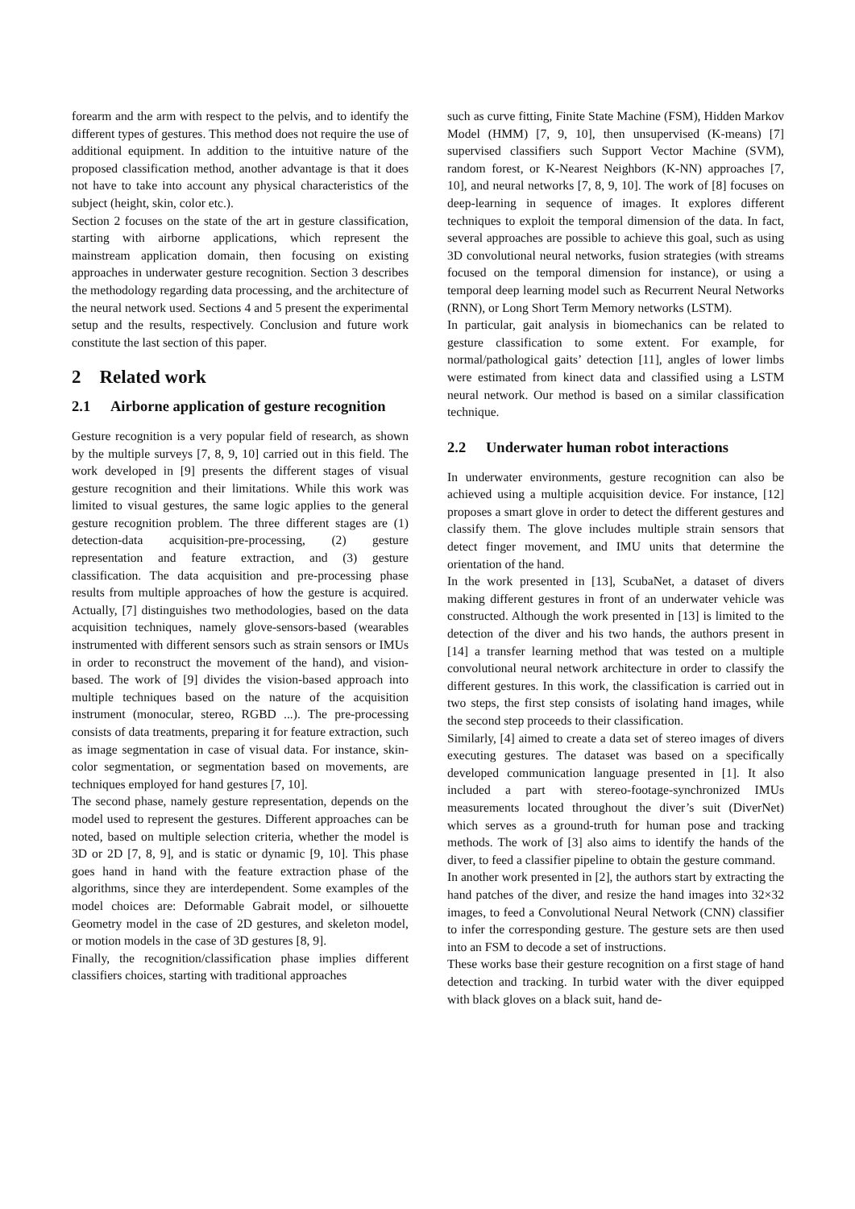forearm and the arm with respect to the pelvis, and to identify the different types of gestures. This method does not require the use of additional equipment. In addition to the intuitive nature of the proposed classification method, another advantage is that it does not have to take into account any physical characteristics of the subject (height, skin, color etc.).
Section 2 focuses on the state of the art in gesture classification, starting with airborne applications, which represent the mainstream application domain, then focusing on existing approaches in underwater gesture recognition. Section 3 describes the methodology regarding data processing, and the architecture of the neural network used. Sections 4 and 5 present the experimental setup and the results, respectively. Conclusion and future work constitute the last section of this paper.
2 Related work
2.1 Airborne application of gesture recognition
Gesture recognition is a very popular field of research, as shown by the multiple surveys [7, 8, 9, 10] carried out in this field. The work developed in [9] presents the different stages of visual gesture recognition and their limitations. While this work was limited to visual gestures, the same logic applies to the general gesture recognition problem. The three different stages are (1) detection-data acquisition-pre-processing, (2) gesture representation and feature extraction, and (3) gesture classification. The data acquisition and pre-processing phase results from multiple approaches of how the gesture is acquired. Actually, [7] distinguishes two methodologies, based on the data acquisition techniques, namely glove-sensors-based (wearables instrumented with different sensors such as strain sensors or IMUs in order to reconstruct the movement of the hand), and vision-based. The work of [9] divides the vision-based approach into multiple techniques based on the nature of the acquisition instrument (monocular, stereo, RGBD ...). The pre-processing consists of data treatments, preparing it for feature extraction, such as image segmentation in case of visual data. For instance, skin-color segmentation, or segmentation based on movements, are techniques employed for hand gestures [7, 10].
The second phase, namely gesture representation, depends on the model used to represent the gestures. Different approaches can be noted, based on multiple selection criteria, whether the model is 3D or 2D [7, 8, 9], and is static or dynamic [9, 10]. This phase goes hand in hand with the feature extraction phase of the algorithms, since they are interdependent. Some examples of the model choices are: Deformable Gabrait model, or silhouette Geometry model in the case of 2D gestures, and skeleton model, or motion models in the case of 3D gestures [8, 9].
Finally, the recognition/classification phase implies different classifiers choices, starting with traditional approaches
such as curve fitting, Finite State Machine (FSM), Hidden Markov Model (HMM) [7, 9, 10], then unsupervised (K-means) [7] supervised classifiers such Support Vector Machine (SVM), random forest, or K-Nearest Neighbors (K-NN) approaches [7, 10], and neural networks [7, 8, 9, 10]. The work of [8] focuses on deep-learning in sequence of images. It explores different techniques to exploit the temporal dimension of the data. In fact, several approaches are possible to achieve this goal, such as using 3D convolutional neural networks, fusion strategies (with streams focused on the temporal dimension for instance), or using a temporal deep learning model such as Recurrent Neural Networks (RNN), or Long Short Term Memory networks (LSTM).
In particular, gait analysis in biomechanics can be related to gesture classification to some extent. For example, for normal/pathological gaits’ detection [11], angles of lower limbs were estimated from kinect data and classified using a LSTM neural network. Our method is based on a similar classification technique.
2.2 Underwater human robot interactions
In underwater environments, gesture recognition can also be achieved using a multiple acquisition device. For instance, [12] proposes a smart glove in order to detect the different gestures and classify them. The glove includes multiple strain sensors that detect finger movement, and IMU units that determine the orientation of the hand.
In the work presented in [13], ScubaNet, a dataset of divers making different gestures in front of an underwater vehicle was constructed. Although the work presented in [13] is limited to the detection of the diver and his two hands, the authors present in [14] a transfer learning method that was tested on a multiple convolutional neural network architecture in order to classify the different gestures. In this work, the classification is carried out in two steps, the first step consists of isolating hand images, while the second step proceeds to their classification.
Similarly, [4] aimed to create a data set of stereo images of divers executing gestures. The dataset was based on a specifically developed communication language presented in [1]. It also included a part with stereo-footage-synchronized IMUs measurements located throughout the diver’s suit (DiverNet) which serves as a ground-truth for human pose and tracking methods. The work of [3] also aims to identify the hands of the diver, to feed a classifier pipeline to obtain the gesture command.
In another work presented in [2], the authors start by extracting the hand patches of the diver, and resize the hand images into 32×32 images, to feed a Convolutional Neural Network (CNN) classifier to infer the corresponding gesture. The gesture sets are then used into an FSM to decode a set of instructions.
These works base their gesture recognition on a first stage of hand detection and tracking. In turbid water with the diver equipped with black gloves on a black suit, hand de-